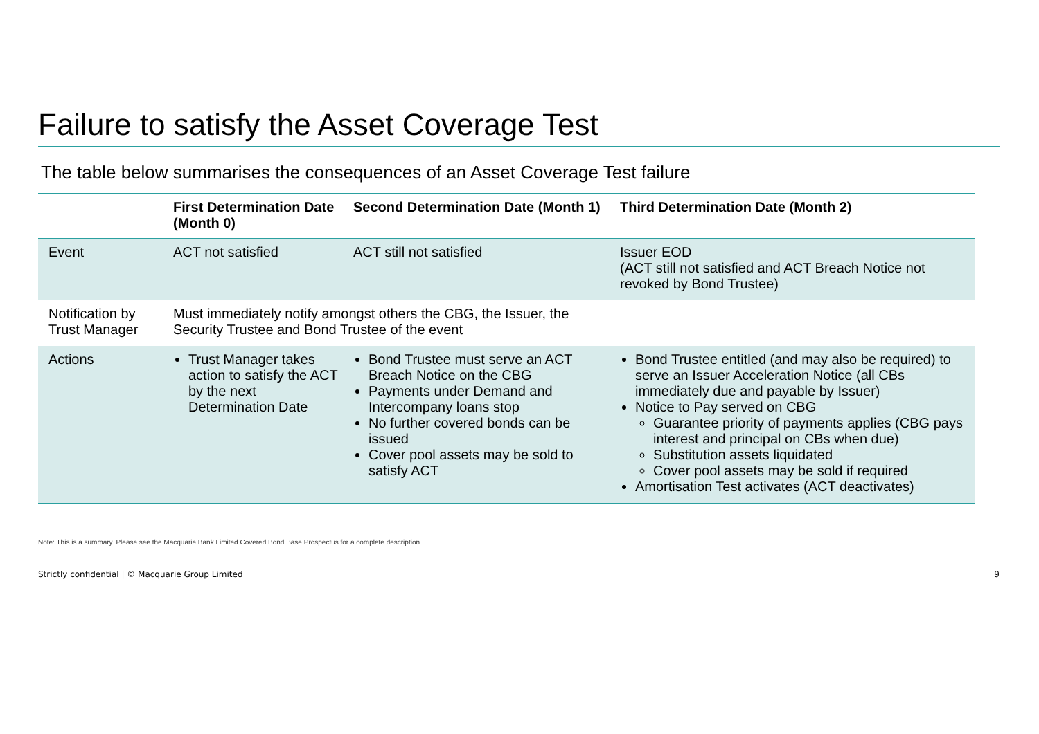Failure to satisfy the Asset Coverage Test
The table below summarises the consequences of an Asset Coverage Test failure
| | First Determination Date (Month 0) | Second Determination Date (Month 1) | Third Determination Date (Month 2) |
| --- | --- | --- | --- |
| Event | ACT not satisfied | ACT still not satisfied | Issuer EOD (ACT still not satisfied and ACT Breach Notice not revoked by Bond Trustee) |
| Notification by Trust Manager | Must immediately notify amongst others the CBG, the Issuer, the Security Trustee and Bond Trustee of the event | | |
| Actions | Trust Manager takes action to satisfy the ACT by the next Determination Date | Bond Trustee must serve an ACT Breach Notice on the CBG Payments under Demand and Intercompany loans stop No further covered bonds can be issued Cover pool assets may be sold to satisfy ACT | Bond Trustee entitled (and may also be required) to serve an Issuer Acceleration Notice (all CBs immediately due and payable by Issuer) Notice to Pay served on CBG Guarantee priority of payments applies (CBG pays interest and principal on CBs when due) Substitution assets liquidated Cover pool assets may be sold if required Amortisation Test activates (ACT deactivates) |
Note: This is a summary. Please see the Macquarie Bank Limited Covered Bond Base Prospectus for a complete description.
Strictly confidential | © Macquarie Group Limited 9